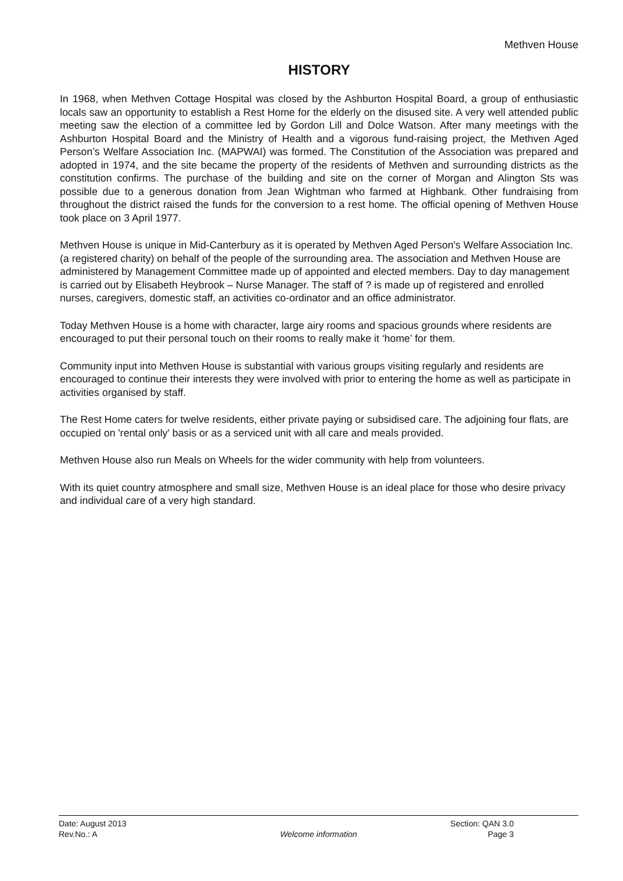Methven House
HISTORY
In 1968, when Methven Cottage Hospital was closed by the Ashburton Hospital Board, a group of enthusiastic locals saw an opportunity to establish a Rest Home for the elderly on the disused site. A very well attended public meeting saw the election of a committee led by Gordon Lill and Dolce Watson. After many meetings with the Ashburton Hospital Board and the Ministry of Health and a vigorous fund-raising project, the Methven Aged Person’s Welfare Association Inc. (MAPWAI) was formed. The Constitution of the Association was prepared and adopted in 1974, and the site became the property of the residents of Methven and surrounding districts as the constitution confirms. The purchase of the building and site on the corner of Morgan and Alington Sts was possible due to a generous donation from Jean Wightman who farmed at Highbank. Other fundraising from throughout the district raised the funds for the conversion to a rest home. The official opening of Methven House took place on 3 April 1977.
Methven House is unique in Mid-Canterbury as it is operated by Methven Aged Person's Welfare Association Inc. (a registered charity) on behalf of the people of the surrounding area. The association and Methven House are administered by Management Committee made up of appointed and elected members. Day to day management is carried out by Elisabeth Heybrook – Nurse Manager. The staff of ? is made up of registered and enrolled nurses, caregivers, domestic staff, an activities co-ordinator and an office administrator.
Today Methven House is a home with character, large airy rooms and spacious grounds where residents are encouraged to put their personal touch on their rooms to really make it ‘home’ for them.
Community input into Methven House is substantial with various groups visiting regularly and residents are encouraged to continue their interests they were involved with prior to entering the home as well as participate in activities organised by staff.
The Rest Home caters for twelve residents, either private paying or subsidised care. The adjoining four flats, are occupied on 'rental only' basis or as a serviced unit with all care and meals provided.
Methven House also run Meals on Wheels for the wider community with help from volunteers.
With its quiet country atmosphere and small size, Methven House is an ideal place for those who desire privacy and individual care of a very high standard.
| Date: August 2013 | | Section: QAN 3.0 |
| Rev.No.: A | Welcome information | Page 3 |